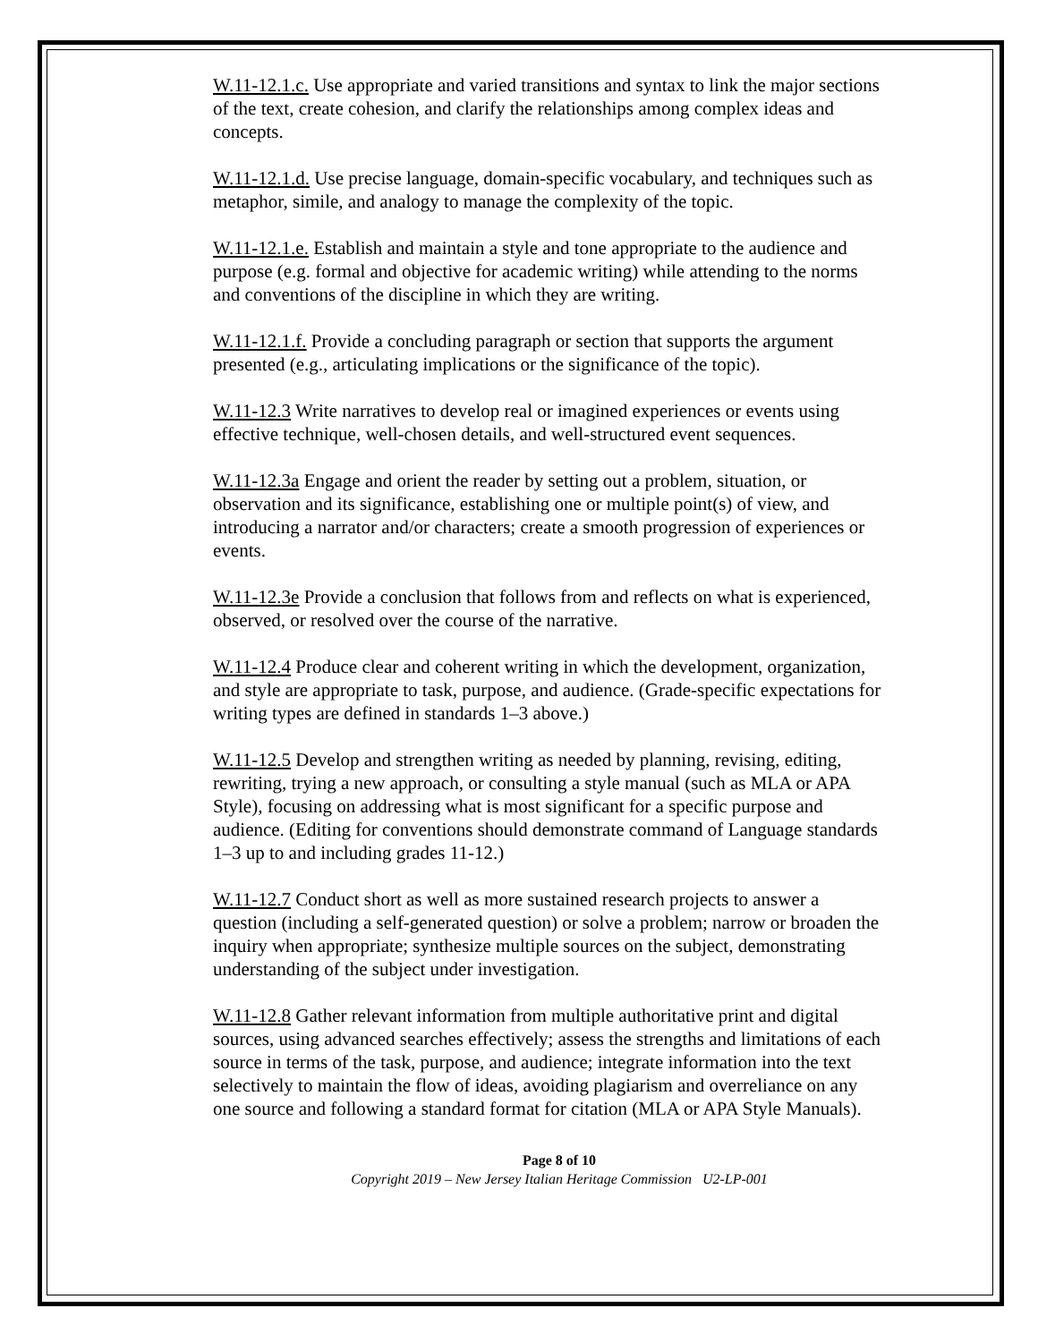W.11-12.1.c. Use appropriate and varied transitions and syntax to link the major sections of the text, create cohesion, and clarify the relationships among complex ideas and concepts.
W.11-12.1.d. Use precise language, domain-specific vocabulary, and techniques such as metaphor, simile, and analogy to manage the complexity of the topic.
W.11-12.1.e. Establish and maintain a style and tone appropriate to the audience and purpose (e.g. formal and objective for academic writing) while attending to the norms and conventions of the discipline in which they are writing.
W.11-12.1.f. Provide a concluding paragraph or section that supports the argument presented (e.g., articulating implications or the significance of the topic).
W.11-12.3 Write narratives to develop real or imagined experiences or events using effective technique, well-chosen details, and well-structured event sequences.
W.11-12.3a Engage and orient the reader by setting out a problem, situation, or observation and its significance, establishing one or multiple point(s) of view, and introducing a narrator and/or characters; create a smooth progression of experiences or events.
W.11-12.3e Provide a conclusion that follows from and reflects on what is experienced, observed, or resolved over the course of the narrative.
W.11-12.4 Produce clear and coherent writing in which the development, organization, and style are appropriate to task, purpose, and audience. (Grade-specific expectations for writing types are defined in standards 1–3 above.)
W.11-12.5 Develop and strengthen writing as needed by planning, revising, editing, rewriting, trying a new approach, or consulting a style manual (such as MLA or APA Style), focusing on addressing what is most significant for a specific purpose and audience. (Editing for conventions should demonstrate command of Language standards 1–3 up to and including grades 11-12.)
W.11-12.7 Conduct short as well as more sustained research projects to answer a question (including a self-generated question) or solve a problem; narrow or broaden the inquiry when appropriate; synthesize multiple sources on the subject, demonstrating understanding of the subject under investigation.
W.11-12.8 Gather relevant information from multiple authoritative print and digital sources, using advanced searches effectively; assess the strengths and limitations of each source in terms of the task, purpose, and audience; integrate information into the text selectively to maintain the flow of ideas, avoiding plagiarism and overreliance on any one source and following a standard format for citation (MLA or APA Style Manuals).
Page 8 of 10
Copyright 2019 – New Jersey Italian Heritage Commission U2-LP-001